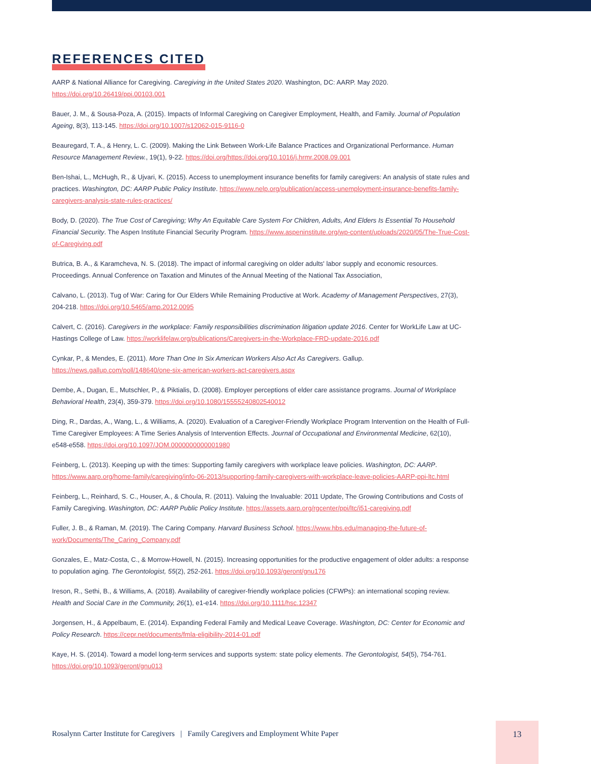REFERENCES CITED
AARP & National Alliance for Caregiving. Caregiving in the United States 2020. Washington, DC: AARP. May 2020. https://doi.org/10.26419/ppi.00103.001
Bauer, J. M., & Sousa-Poza, A. (2015). Impacts of Informal Caregiving on Caregiver Employment, Health, and Family. Journal of Population Ageing, 8(3), 113-145. https://doi.org/10.1007/s12062-015-9116-0
Beauregard, T. A., & Henry, L. C. (2009). Making the Link Between Work-Life Balance Practices and Organizational Performance. Human Resource Management Review., 19(1), 9-22. https://doi.org/https://doi.org/10.1016/j.hrmr.2008.09.001
Ben-Ishai, L., McHugh, R., & Ujvari, K. (2015). Access to unemployment insurance benefits for family caregivers: An analysis of state rules and practices. Washington, DC: AARP Public Policy Institute. https://www.nelp.org/publication/access-unemployment-insurance-benefits-family-caregivers-analysis-state-rules-practices/
Body, D. (2020). The True Cost of Caregiving; Why An Equitable Care System For Children, Adults, And Elders Is Essential To Household Financial Security. The Aspen Institute Financial Security Program. https://www.aspeninstitute.org/wp-content/uploads/2020/05/The-True-Cost-of-Caregiving.pdf
Butrica, B. A., & Karamcheva, N. S. (2018). The impact of informal caregiving on older adults' labor supply and economic resources. Proceedings. Annual Conference on Taxation and Minutes of the Annual Meeting of the National Tax Association,
Calvano, L. (2013). Tug of War: Caring for Our Elders While Remaining Productive at Work. Academy of Management Perspectives, 27(3), 204-218. https://doi.org/10.5465/amp.2012.0095
Calvert, C. (2016). Caregivers in the workplace: Family responsibilities discrimination litigation update 2016. Center for WorkLife Law at UC-Hastings College of Law. https://worklifelaw.org/publications/Caregivers-in-the-Workplace-FRD-update-2016.pdf
Cynkar, P., & Mendes, E. (2011). More Than One In Six American Workers Also Act As Caregivers. Gallup. https://news.gallup.com/poll/148640/one-six-american-workers-act-caregivers.aspx
Dembe, A., Dugan, E., Mutschler, P., & Piktialis, D. (2008). Employer perceptions of elder care assistance programs. Journal of Workplace Behavioral Health, 23(4), 359-379. https://doi.org/10.1080/15555240802540012
Ding, R., Dardas, A., Wang, L., & Williams, A. (2020). Evaluation of a Caregiver-Friendly Workplace Program Intervention on the Health of Full-Time Caregiver Employees: A Time Series Analysis of Intervention Effects. Journal of Occupational and Environmental Medicine, 62(10), e548-e558. https://doi.org/10.1097/JOM.0000000000001980
Feinberg, L. (2013). Keeping up with the times: Supporting family caregivers with workplace leave policies. Washington, DC: AARP. https://www.aarp.org/home-family/caregiving/info-06-2013/supporting-family-caregivers-with-workplace-leave-policies-AARP-ppi-ltc.html
Feinberg, L., Reinhard, S. C., Houser, A., & Choula, R. (2011). Valuing the Invaluable: 2011 Update, The Growing Contributions and Costs of Family Caregiving. Washington, DC: AARP Public Policy Institute. https://assets.aarp.org/rgcenter/ppi/ltc/i51-caregiving.pdf
Fuller, J. B., & Raman, M. (2019). The Caring Company. Harvard Business School. https://www.hbs.edu/managing-the-future-of-work/Documents/The_Caring_Company.pdf
Gonzales, E., Matz-Costa, C., & Morrow-Howell, N. (2015). Increasing opportunities for the productive engagement of older adults: a response to population aging. The Gerontologist, 55(2), 252-261. https://doi.org/10.1093/geront/gnu176
Ireson, R., Sethi, B., & Williams, A. (2018). Availability of caregiver-friendly workplace policies (CFWPs): an international scoping review. Health and Social Care in the Community, 26(1), e1-e14. https://doi.org/10.1111/hsc.12347
Jorgensen, H., & Appelbaum, E. (2014). Expanding Federal Family and Medical Leave Coverage. Washington, DC: Center for Economic and Policy Research. https://cepr.net/documents/fmla-eligibility-2014-01.pdf
Kaye, H. S. (2014). Toward a model long-term services and supports system: state policy elements. The Gerontologist, 54(5), 754-761. https://doi.org/10.1093/geront/gnu013
Rosalynn Carter Institute for Caregivers | Family Caregivers and Employment White Paper
13